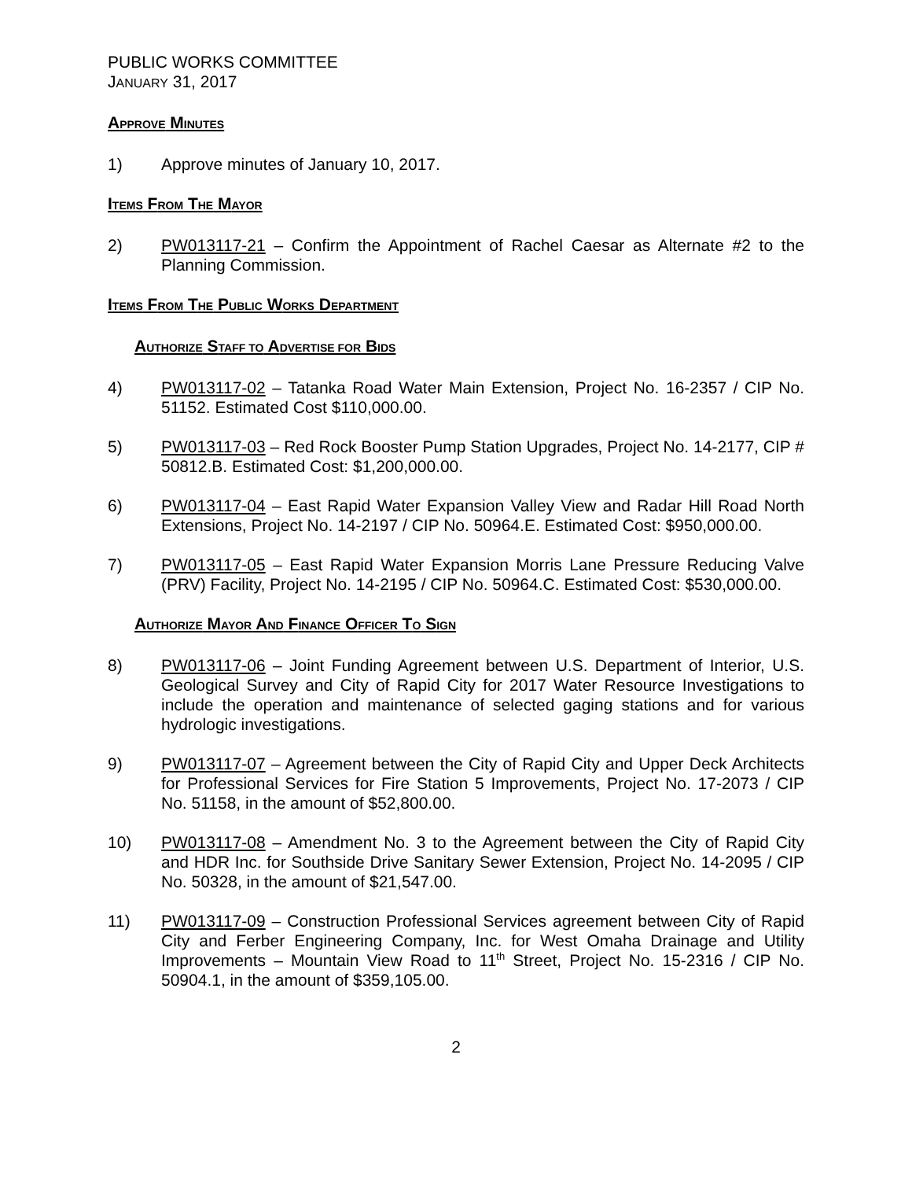PUBLIC WORKS COMMITTEE
JANUARY 31, 2017
APPROVE MINUTES
1) Approve minutes of January 10, 2017.
ITEMS FROM THE MAYOR
2) PW013117-21 – Confirm the Appointment of Rachel Caesar as Alternate #2 to the Planning Commission.
ITEMS FROM THE PUBLIC WORKS DEPARTMENT
AUTHORIZE STAFF TO ADVERTISE FOR BIDS
4) PW013117-02 – Tatanka Road Water Main Extension, Project No. 16-2357 / CIP No. 51152. Estimated Cost $110,000.00.
5) PW013117-03 – Red Rock Booster Pump Station Upgrades, Project No. 14-2177, CIP # 50812.B. Estimated Cost: $1,200,000.00.
6) PW013117-04 – East Rapid Water Expansion Valley View and Radar Hill Road North Extensions, Project No. 14-2197 / CIP No. 50964.E. Estimated Cost: $950,000.00.
7) PW013117-05 – East Rapid Water Expansion Morris Lane Pressure Reducing Valve (PRV) Facility, Project No. 14-2195 / CIP No. 50964.C. Estimated Cost: $530,000.00.
AUTHORIZE MAYOR AND FINANCE OFFICER TO SIGN
8) PW013117-06 – Joint Funding Agreement between U.S. Department of Interior, U.S. Geological Survey and City of Rapid City for 2017 Water Resource Investigations to include the operation and maintenance of selected gaging stations and for various hydrologic investigations.
9) PW013117-07 – Agreement between the City of Rapid City and Upper Deck Architects for Professional Services for Fire Station 5 Improvements, Project No. 17-2073 / CIP No. 51158, in the amount of $52,800.00.
10) PW013117-08 – Amendment No. 3 to the Agreement between the City of Rapid City and HDR Inc. for Southside Drive Sanitary Sewer Extension, Project No. 14-2095 / CIP No. 50328, in the amount of $21,547.00.
11) PW013117-09 – Construction Professional Services agreement between City of Rapid City and Ferber Engineering Company, Inc. for West Omaha Drainage and Utility Improvements – Mountain View Road to 11<sup>th</sup> Street, Project No. 15-2316 / CIP No. 50904.1, in the amount of $359,105.00.
2